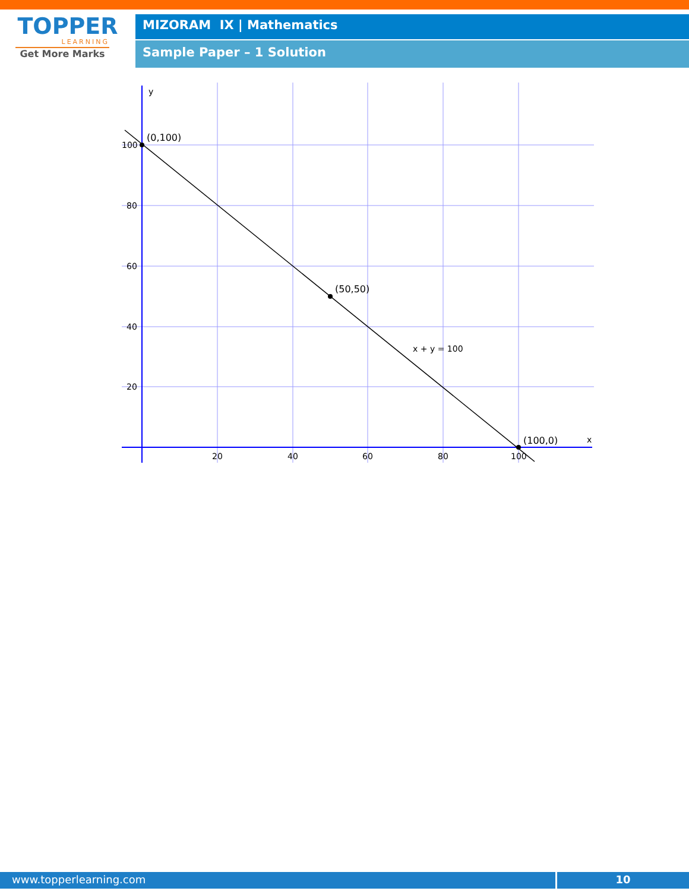TOPPER
LEARNING
Get More Marks
MIZORAM IX | Mathematics
Sample Paper – 1 Solution
y
x
100
80
60
40
20
20
40
60
80
100
(0,100)
(50,50)
(100,0)
x + y = 100
www.topperlearning.com 10